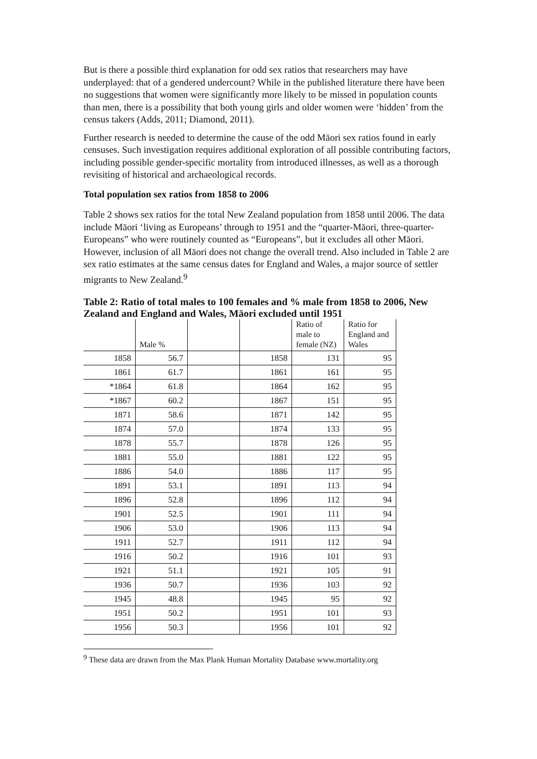But is there a possible third explanation for odd sex ratios that researchers may have underplayed: that of a gendered undercount? While in the published literature there have been no suggestions that women were significantly more likely to be missed in population counts than men, there is a possibility that both young girls and older women were ‘hidden’ from the census takers (Adds, 2011; Diamond, 2011).
Further research is needed to determine the cause of the odd Māori sex ratios found in early censuses. Such investigation requires additional exploration of all possible contributing factors, including possible gender-specific mortality from introduced illnesses, as well as a thorough revisiting of historical and archaeological records.
Total population sex ratios from 1858 to 2006
Table 2 shows sex ratios for the total New Zealand population from 1858 until 2006. The data include Māori ‘living as Europeans’ through to 1951 and the “quarter-Māori, three-quarter-Europeans” who were routinely counted as “Europeans”, but it excludes all other Māori. However, inclusion of all Māori does not change the overall trend. Also included in Table 2 are sex ratio estimates at the same census dates for England and Wales, a major source of settler migrants to New Zealand.<sup>9</sup>
Table 2: Ratio of total males to 100 females and % male from 1858 to 2006, New Zealand and England and Wales, Māori excluded until 1951
| | Male % | | | Ratio of male to female (NZ) | Ratio for England and Wales |
| --- | --- | --- | --- | --- | --- |
| 1858 | 56.7 | | 1858 | 131 | 95 |
| 1861 | 61.7 | | 1861 | 161 | 95 |
| *1864 | 61.8 | | 1864 | 162 | 95 |
| *1867 | 60.2 | | 1867 | 151 | 95 |
| 1871 | 58.6 | | 1871 | 142 | 95 |
| 1874 | 57.0 | | 1874 | 133 | 95 |
| 1878 | 55.7 | | 1878 | 126 | 95 |
| 1881 | 55.0 | | 1881 | 122 | 95 |
| 1886 | 54.0 | | 1886 | 117 | 95 |
| 1891 | 53.1 | | 1891 | 113 | 94 |
| 1896 | 52.8 | | 1896 | 112 | 94 |
| 1901 | 52.5 | | 1901 | 111 | 94 |
| 1906 | 53.0 | | 1906 | 113 | 94 |
| 1911 | 52.7 | | 1911 | 112 | 94 |
| 1916 | 50.2 | | 1916 | 101 | 93 |
| 1921 | 51.1 | | 1921 | 105 | 91 |
| 1936 | 50.7 | | 1936 | 103 | 92 |
| 1945 | 48.8 | | 1945 | 95 | 92 |
| 1951 | 50.2 | | 1951 | 101 | 93 |
| 1956 | 50.3 | | 1956 | 101 | 92 |
<sup>9</sup> These data are drawn from the Max Plank Human Mortality Database www.mortality.org